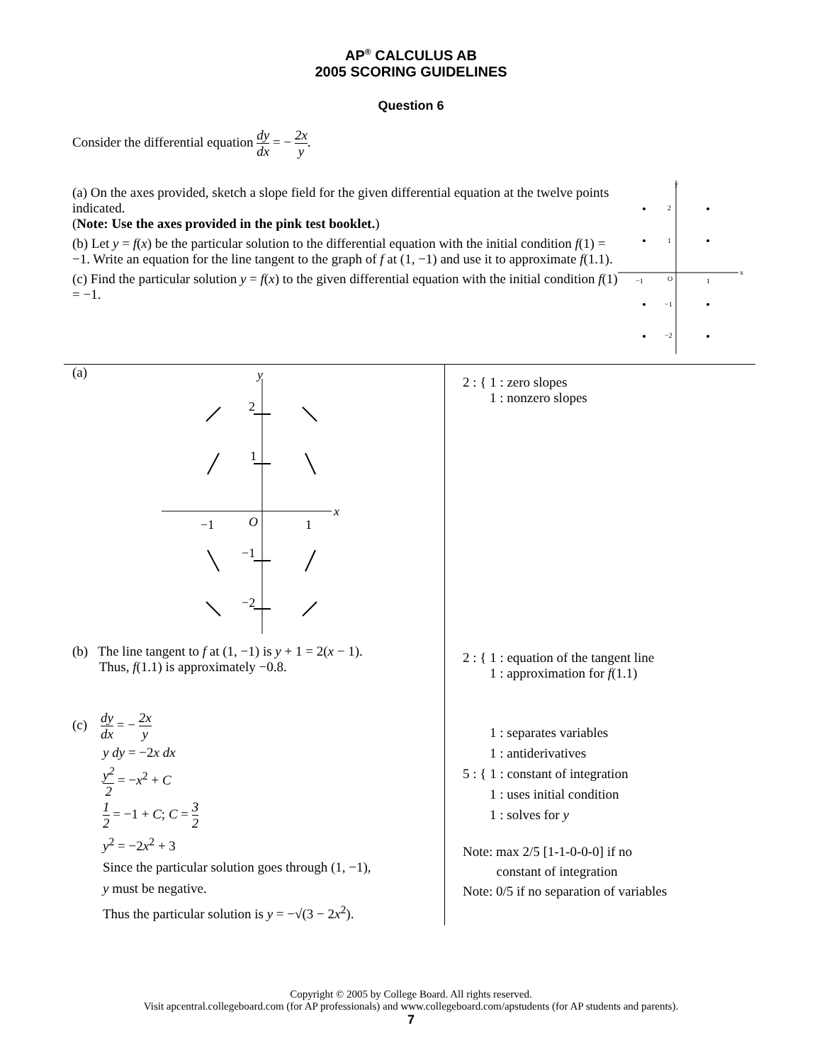AP<sup>®</sup> CALCULUS AB
2005 SCORING GUIDELINES
Question 6
Consider the differential equation dy dx = − 2x y.
(a) On the axes provided, sketch a slope field for the given differential equation at the twelve points indicated.
(Note: Use the axes provided in the pink test booklet.)
(b) Let y = f(x) be the particular solution to the differential equation with the initial condition f(1) = −1. Write an equation for the line tangent to the graph of f at (1, −1) and use it to approximate f(1.1).
(c) Find the particular solution y = f(x) to the given differential equation with the initial condition f(1) = −1.
y
x
−1
O
1
2
1
−1
−2
(a)
y
x
−1
O
1
2
1
−1
−2
(b) The line tangent to f at (1, −1) is y + 1 = 2(x − 1).
Thus, f(1.1) is approximately −0.8.
(c) dy dx = − 2x y
y dy = −2x dx
y<sup>2</sup> 2 = −x<sup>2</sup> + C
1 2 = −1 + C; C = 3 2
y<sup>2</sup> = −2x<sup>2</sup> + 3
Since the particular solution goes through (1, −1),
y must be negative.
Thus the particular solution is y = −√(3 − 2x<sup>2</sup>).
2 : { 1 : zero slopes
1 : nonzero slopes
2 : { 1 : equation of the tangent line
1 : approximation for f(1.1)
1 : separates variables
1 : antiderivatives
5 : { 1 : constant of integration
1 : uses initial condition
1 : solves for y
Note: max 2/5 [1-1-0-0-0] if no
constant of integration
Note: 0/5 if no separation of variables
Copyright © 2005 by College Board. All rights reserved.
Visit apcentral.collegeboard.com (for AP professionals) and www.collegeboard.com/apstudents (for AP students and parents).
7